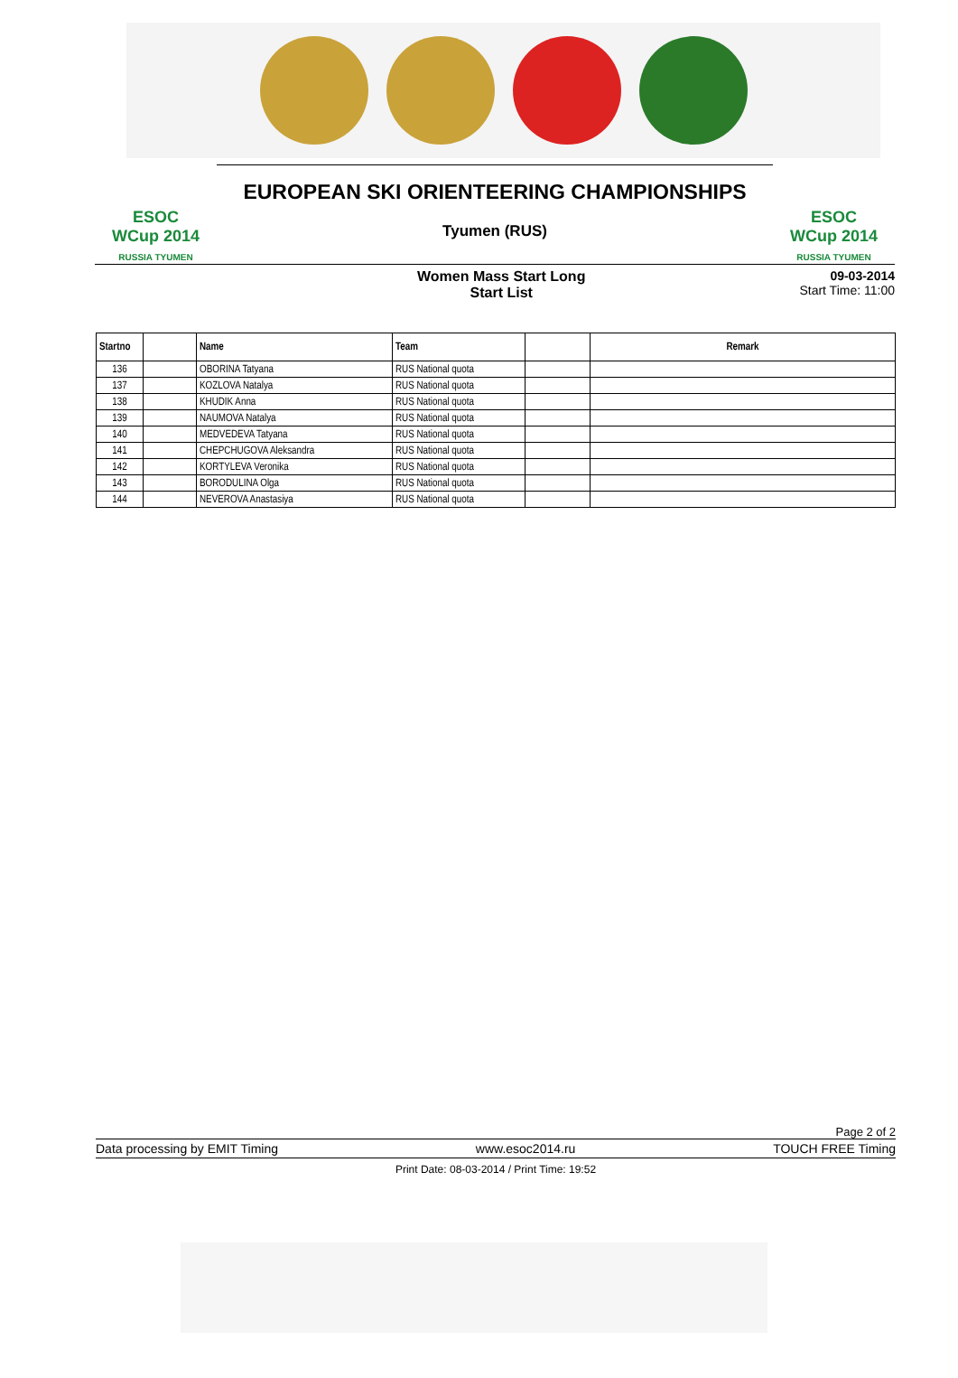ESOC
WCup 2014
RUSSIA TYUMEN
EUROPEAN SKI ORIENTEERING CHAMPIONSHIPS
Tyumen (RUS)
ESOC
WCup 2014
RUSSIA TYUMEN
Women Mass Start Long
Start List
09-03-2014
Start Time: 11:00
| Startno | | Name | Team | | Remark |
| --- | --- | --- | --- | --- | --- |
| 136 | | OBORINA Tatyana | RUS National quota | | |
| 137 | | KOZLOVA Natalya | RUS National quota | | |
| 138 | | KHUDIK Anna | RUS National quota | | |
| 139 | | NAUMOVA Natalya | RUS National quota | | |
| 140 | | MEDVEDEVA Tatyana | RUS National quota | | |
| 141 | | CHEPCHUGOVA Aleksandra | RUS National quota | | |
| 142 | | KORTYLEVA Veronika | RUS National quota | | |
| 143 | | BORODULINA Olga | RUS National quota | | |
| 144 | | NEVEROVA Anastasiya | RUS National quota | | |
Page 2 of 2
Data processing by EMIT Timing www.esoc2014.ru TOUCH FREE Timing
Print Date: 08-03-2014 / Print Time: 19:52